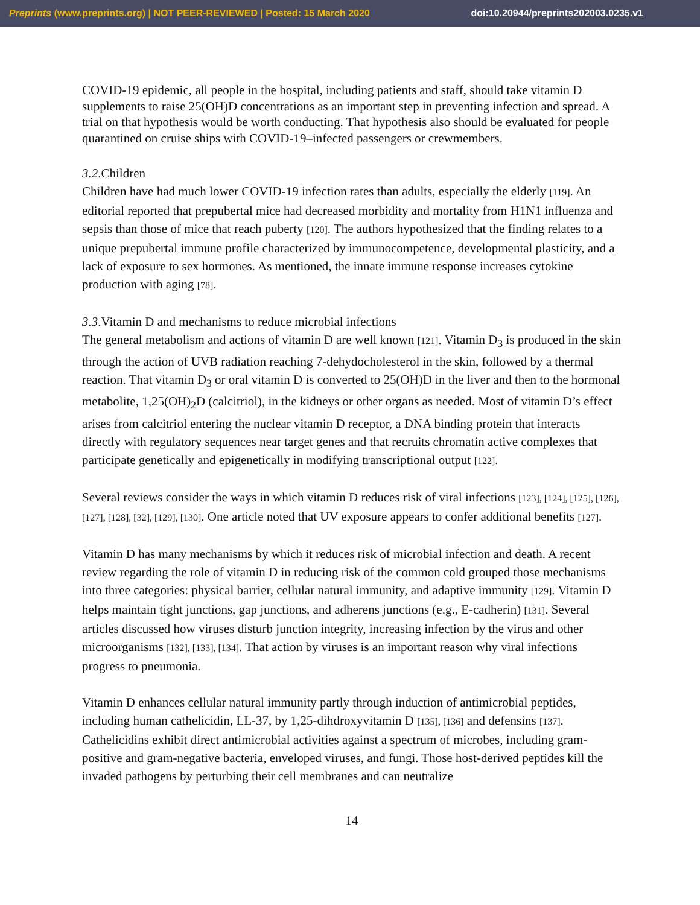Preprints (www.preprints.org) | NOT PEER-REVIEWED | Posted: 15 March 2020 doi:10.20944/preprints202003.0235.v1
COVID-19 epidemic, all people in the hospital, including patients and staff, should take vitamin D supplements to raise 25(OH)D concentrations as an important step in preventing infection and spread. A trial on that hypothesis would be worth conducting. That hypothesis also should be evaluated for people quarantined on cruise ships with COVID-19–infected passengers or crewmembers.
3.2.Children
Children have had much lower COVID-19 infection rates than adults, especially the elderly [119]. An editorial reported that prepubertal mice had decreased morbidity and mortality from H1N1 influenza and sepsis than those of mice that reach puberty [120]. The authors hypothesized that the finding relates to a unique prepubertal immune profile characterized by immunocompetence, developmental plasticity, and a lack of exposure to sex hormones. As mentioned, the innate immune response increases cytokine production with aging [78].
3.3.Vitamin D and mechanisms to reduce microbial infections
The general metabolism and actions of vitamin D are well known [121]. Vitamin D<sub>3</sub> is produced in the skin through the action of UVB radiation reaching 7-dehydocholesterol in the skin, followed by a thermal reaction. That vitamin D<sub>3</sub> or oral vitamin D is converted to 25(OH)D in the liver and then to the hormonal metabolite, 1,25(OH)<sub>2</sub>D (calcitriol), in the kidneys or other organs as needed. Most of vitamin D’s effect arises from calcitriol entering the nuclear vitamin D receptor, a DNA binding protein that interacts directly with regulatory sequences near target genes and that recruits chromatin active complexes that participate genetically and epigenetically in modifying transcriptional output [122].
Several reviews consider the ways in which vitamin D reduces risk of viral infections [123], [124], [125], [126], [127], [128], [32], [129], [130]. One article noted that UV exposure appears to confer additional benefits [127].
Vitamin D has many mechanisms by which it reduces risk of microbial infection and death. A recent review regarding the role of vitamin D in reducing risk of the common cold grouped those mechanisms into three categories: physical barrier, cellular natural immunity, and adaptive immunity [129]. Vitamin D helps maintain tight junctions, gap junctions, and adherens junctions (e.g., E-cadherin) [131]. Several articles discussed how viruses disturb junction integrity, increasing infection by the virus and other microorganisms [132], [133], [134]. That action by viruses is an important reason why viral infections progress to pneumonia.
Vitamin D enhances cellular natural immunity partly through induction of antimicrobial peptides, including human cathelicidin, LL-37, by 1,25-dihdroxyvitamin D [135], [136] and defensins [137]. Cathelicidins exhibit direct antimicrobial activities against a spectrum of microbes, including gram-positive and gram-negative bacteria, enveloped viruses, and fungi. Those host-derived peptides kill the invaded pathogens by perturbing their cell membranes and can neutralize
14